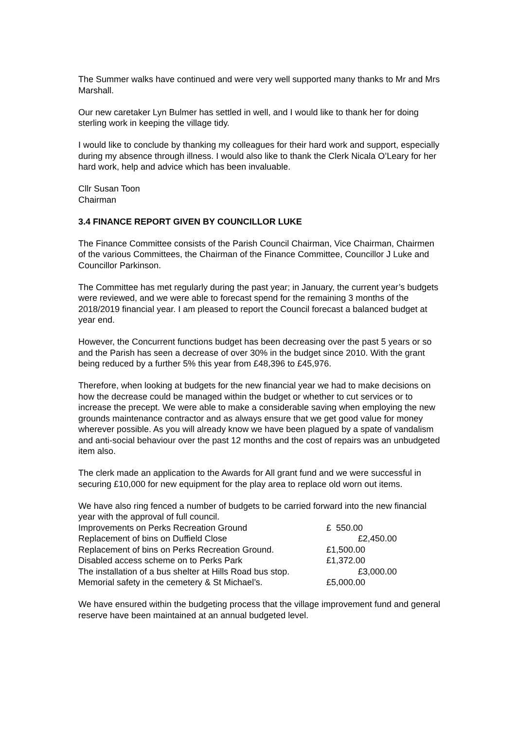The Summer walks have continued and were very well supported many thanks to Mr and Mrs Marshall.
Our new caretaker Lyn Bulmer has settled in well, and I would like to thank her for doing sterling work in keeping the village tidy.
I would like to conclude by thanking my colleagues for their hard work and support, especially during my absence through illness. I would also like to thank the Clerk Nicala O’Leary for her hard work, help and advice which has been invaluable.
Cllr Susan Toon
Chairman
3.4 FINANCE REPORT GIVEN BY COUNCILLOR LUKE
The Finance Committee consists of the Parish Council Chairman, Vice Chairman, Chairmen of the various Committees, the Chairman of the Finance Committee, Councillor J Luke and Councillor Parkinson.
The Committee has met regularly during the past year; in January, the current year’s budgets were reviewed, and we were able to forecast spend for the remaining 3 months of the 2018/2019 financial year. I am pleased to report the Council forecast a balanced budget at year end.
However, the Concurrent functions budget has been decreasing over the past 5 years or so and the Parish has seen a decrease of over 30% in the budget since 2010. With the grant being reduced by a further 5% this year from £48,396 to £45,976.
Therefore, when looking at budgets for the new financial year we had to make decisions on how the decrease could be managed within the budget or whether to cut services or to increase the precept. We were able to make a considerable saving when employing the new grounds maintenance contractor and as always ensure that we get good value for money wherever possible. As you will already know we have been plagued by a spate of vandalism and anti-social behaviour over the past 12 months and the cost of repairs was an unbudgeted item also.
The clerk made an application to the Awards for All grant fund and we were successful in securing £10,000 for new equipment for the play area to replace old worn out items.
We have also ring fenced a number of budgets to be carried forward into the new financial year with the approval of full council.
| Improvements on Perks Recreation Ground | £ 550.00 |
| Replacement of bins on Duffield Close | £2,450.00 |
| Replacement of bins on Perks Recreation Ground. | £1,500.00 |
| Disabled access scheme on to Perks Park | £1,372.00 |
| The installation of a bus shelter at Hills Road bus stop. | £3,000.00 |
| Memorial safety in the cemetery & St Michael’s. | £5,000.00 |
We have ensured within the budgeting process that the village improvement fund and general reserve have been maintained at an annual budgeted level.